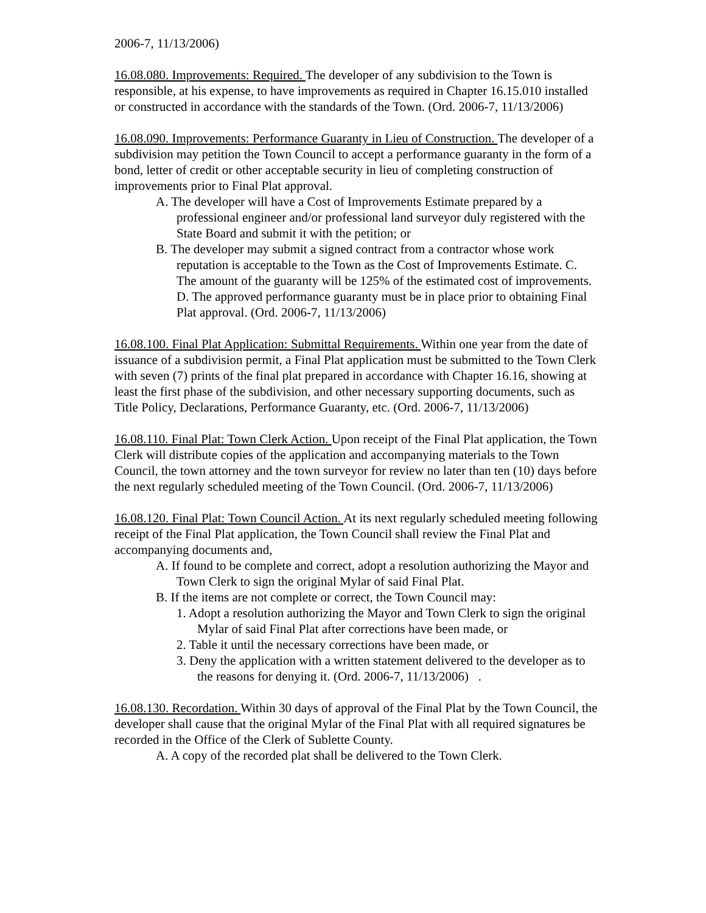2006-7, 11/13/2006)
16.08.080. Improvements: Required. The developer of any subdivision to the Town is responsible, at his expense, to have improvements as required in Chapter 16.15.010 installed or constructed in accordance with the standards of the Town. (Ord. 2006-7, 11/13/2006)
16.08.090. Improvements: Performance Guaranty in Lieu of Construction. The developer of a subdivision may petition the Town Council to accept a performance guaranty in the form of a bond, letter of credit or other acceptable security in lieu of completing construction of improvements prior to Final Plat approval.
A. The developer will have a Cost of Improvements Estimate prepared by a professional engineer and/or professional land surveyor duly registered with the State Board and submit it with the petition; or
B. The developer may submit a signed contract from a contractor whose work reputation is acceptable to the Town as the Cost of Improvements Estimate. C. The amount of the guaranty will be 125% of the estimated cost of improvements. D. The approved performance guaranty must be in place prior to obtaining Final Plat approval. (Ord. 2006-7, 11/13/2006)
16.08.100. Final Plat Application: Submittal Requirements. Within one year from the date of issuance of a subdivision permit, a Final Plat application must be submitted to the Town Clerk with seven (7) prints of the final plat prepared in accordance with Chapter 16.16, showing at least the first phase of the subdivision, and other necessary supporting documents, such as Title Policy, Declarations, Performance Guaranty, etc. (Ord. 2006-7, 11/13/2006)
16.08.110. Final Plat: Town Clerk Action. Upon receipt of the Final Plat application, the Town Clerk will distribute copies of the application and accompanying materials to the Town Council, the town attorney and the town surveyor for review no later than ten (10) days before the next regularly scheduled meeting of the Town Council. (Ord. 2006-7, 11/13/2006)
16.08.120. Final Plat: Town Council Action. At its next regularly scheduled meeting following receipt of the Final Plat application, the Town Council shall review the Final Plat and accompanying documents and,
A. If found to be complete and correct, adopt a resolution authorizing the Mayor and Town Clerk to sign the original Mylar of said Final Plat.
B. If the items are not complete or correct, the Town Council may:
1. Adopt a resolution authorizing the Mayor and Town Clerk to sign the original Mylar of said Final Plat after corrections have been made, or
2. Table it until the necessary corrections have been made, or
3. Deny the application with a written statement delivered to the developer as to the reasons for denying it. (Ord. 2006-7, 11/13/2006) .
16.08.130. Recordation. Within 30 days of approval of the Final Plat by the Town Council, the developer shall cause that the original Mylar of the Final Plat with all required signatures be recorded in the Office of the Clerk of Sublette County.
A. A copy of the recorded plat shall be delivered to the Town Clerk.